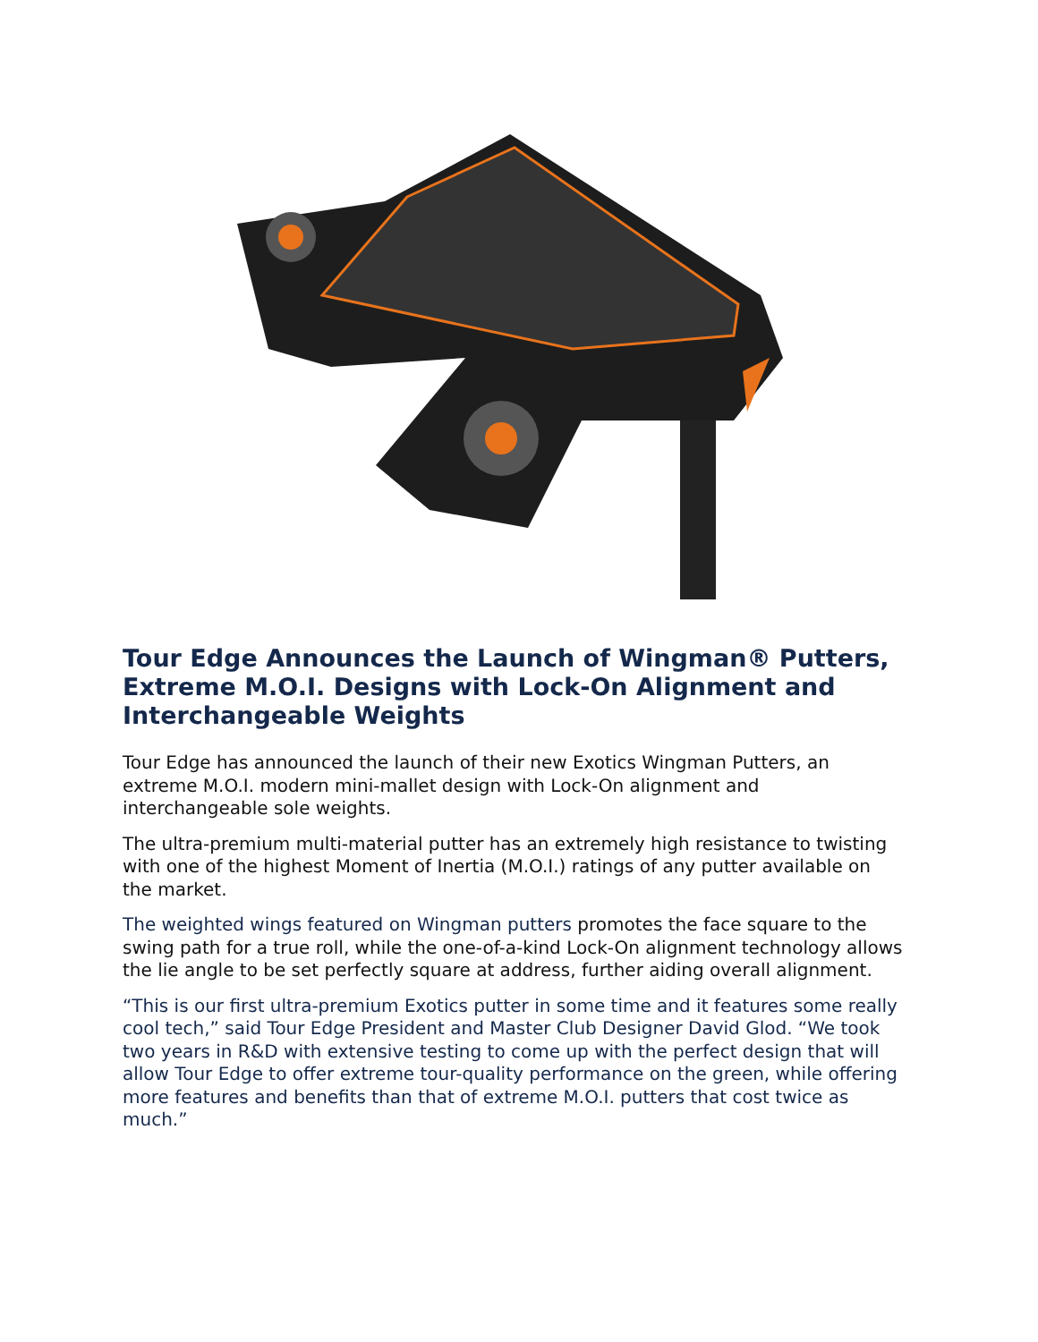Tour Edge Announces the Launch of Wingman® Putters, Extreme M.O.I. Designs with Lock-On Alignment and Interchangeable Weights
Tour Edge has announced the launch of their new Exotics Wingman Putters, an extreme M.O.I. modern mini-mallet design with Lock-On alignment and interchangeable sole weights.
The ultra-premium multi-material putter has an extremely high resistance to twisting with one of the highest Moment of Inertia (M.O.I.) ratings of any putter available on the market.
The weighted wings featured on Wingman putters promotes the face square to the swing path for a true roll, while the one-of-a-kind Lock-On alignment technology allows the lie angle to be set perfectly square at address, further aiding overall alignment.
“This is our first ultra-premium Exotics putter in some time and it features some really cool tech,” said Tour Edge President and Master Club Designer David Glod. “We took two years in R&D with extensive testing to come up with the perfect design that will allow Tour Edge to offer extreme tour-quality performance on the green, while offering more features and benefits than that of extreme M.O.I. putters that cost twice as much.”